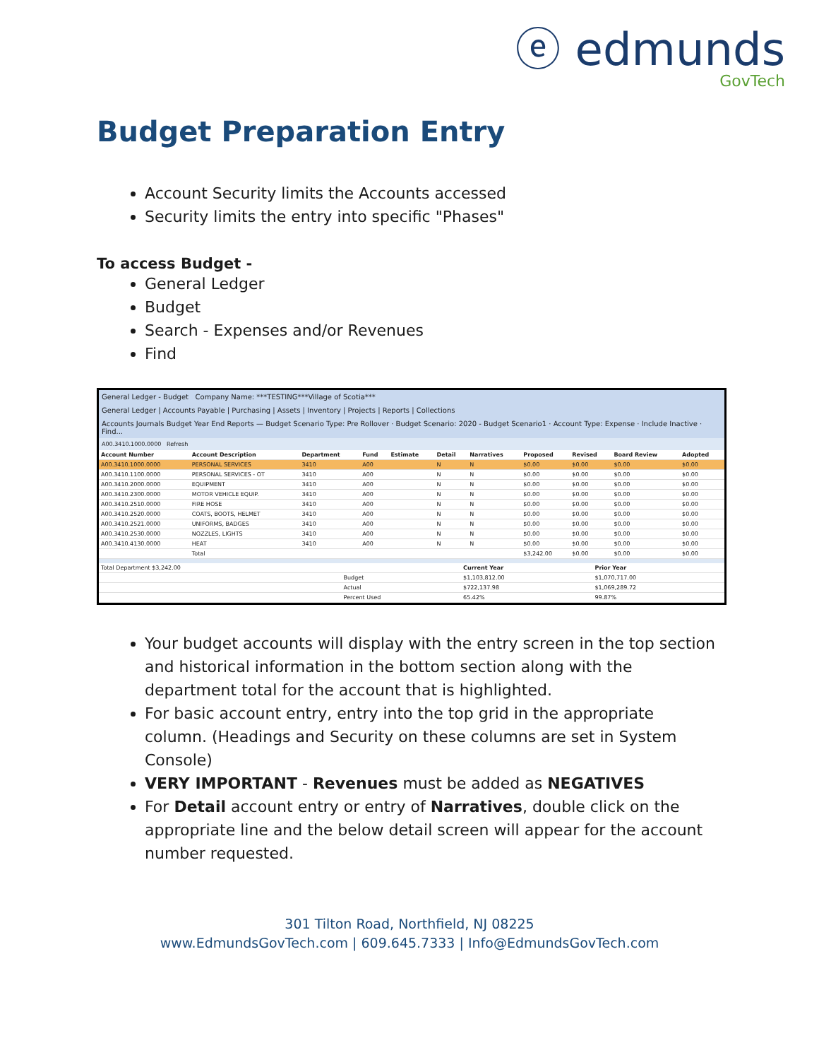ⓔ edmunds
GovTech
Budget Preparation Entry
Account Security limits the Accounts accessed
Security limits the entry into specific "Phases"
To access Budget -
General Ledger
Budget
Search - Expenses and/or Revenues
Find
General Ledger - Budget Company Name: ***TESTING***Village of Scotia***
General Ledger | Accounts Payable | Purchasing | Assets | Inventory | Projects | Reports | Collections
Accounts Journals Budget Year End Reports — Budget Scenario Type: Pre Rollover · Budget Scenario: 2020 - Budget Scenario1 · Account Type: Expense · Include Inactive · Find...
A00.3410.1000.0000 Refresh
| Account Number | Account Description | Department | Fund | Estimate | Detail | Narratives | Proposed | Revised | Board Review | Adopted |
| --- | --- | --- | --- | --- | --- | --- | --- | --- | --- | --- |
| A00.3410.1000.0000 | PERSONAL SERVICES | 3410 | A00 | | N | N | $0.00 | $0.00 | $0.00 | $0.00 |
| A00.3410.1100.0000 | PERSONAL SERVICES - OT | 3410 | A00 | | N | N | $0.00 | $0.00 | $0.00 | $0.00 |
| A00.3410.2000.0000 | EQUIPMENT | 3410 | A00 | | N | N | $0.00 | $0.00 | $0.00 | $0.00 |
| A00.3410.2300.0000 | MOTOR VEHICLE EQUIP. | 3410 | A00 | | N | N | $0.00 | $0.00 | $0.00 | $0.00 |
| A00.3410.2510.0000 | FIRE HOSE | 3410 | A00 | | N | N | $0.00 | $0.00 | $0.00 | $0.00 |
| A00.3410.2520.0000 | COATS, BOOTS, HELMET | 3410 | A00 | | N | N | $0.00 | $0.00 | $0.00 | $0.00 |
| A00.3410.2521.0000 | UNIFORMS, BADGES | 3410 | A00 | | N | N | $0.00 | $0.00 | $0.00 | $0.00 |
| A00.3410.2530.0000 | NOZZLES, LIGHTS | 3410 | A00 | | N | N | $0.00 | $0.00 | $0.00 | $0.00 |
| A00.3410.4130.0000 | HEAT | 3410 | A00 | | N | N | $0.00 | $0.00 | $0.00 | $0.00 |
| | Total | | | | | | $3,242.00 | $0.00 | $0.00 | $0.00 |
| Total Department $3,242.00 | | Current Year | Prior Year |
| | Budget | $1,103,812.00 | $1,070,717.00 |
| | Actual | $722,137.98 | $1,069,289.72 |
| | Percent Used | 65.42% | 99.87% |
Your budget accounts will display with the entry screen in the top section and historical information in the bottom section along with the department total for the account that is highlighted.
For basic account entry, entry into the top grid in the appropriate column. (Headings and Security on these columns are set in System Console)
VERY IMPORTANT - Revenues must be added as NEGATIVES
For Detail account entry or entry of Narratives, double click on the appropriate line and the below detail screen will appear for the account number requested.
301 Tilton Road, Northfield, NJ 08225
www.EdmundsGovTech.com | 609.645.7333 | Info@EdmundsGovTech.com